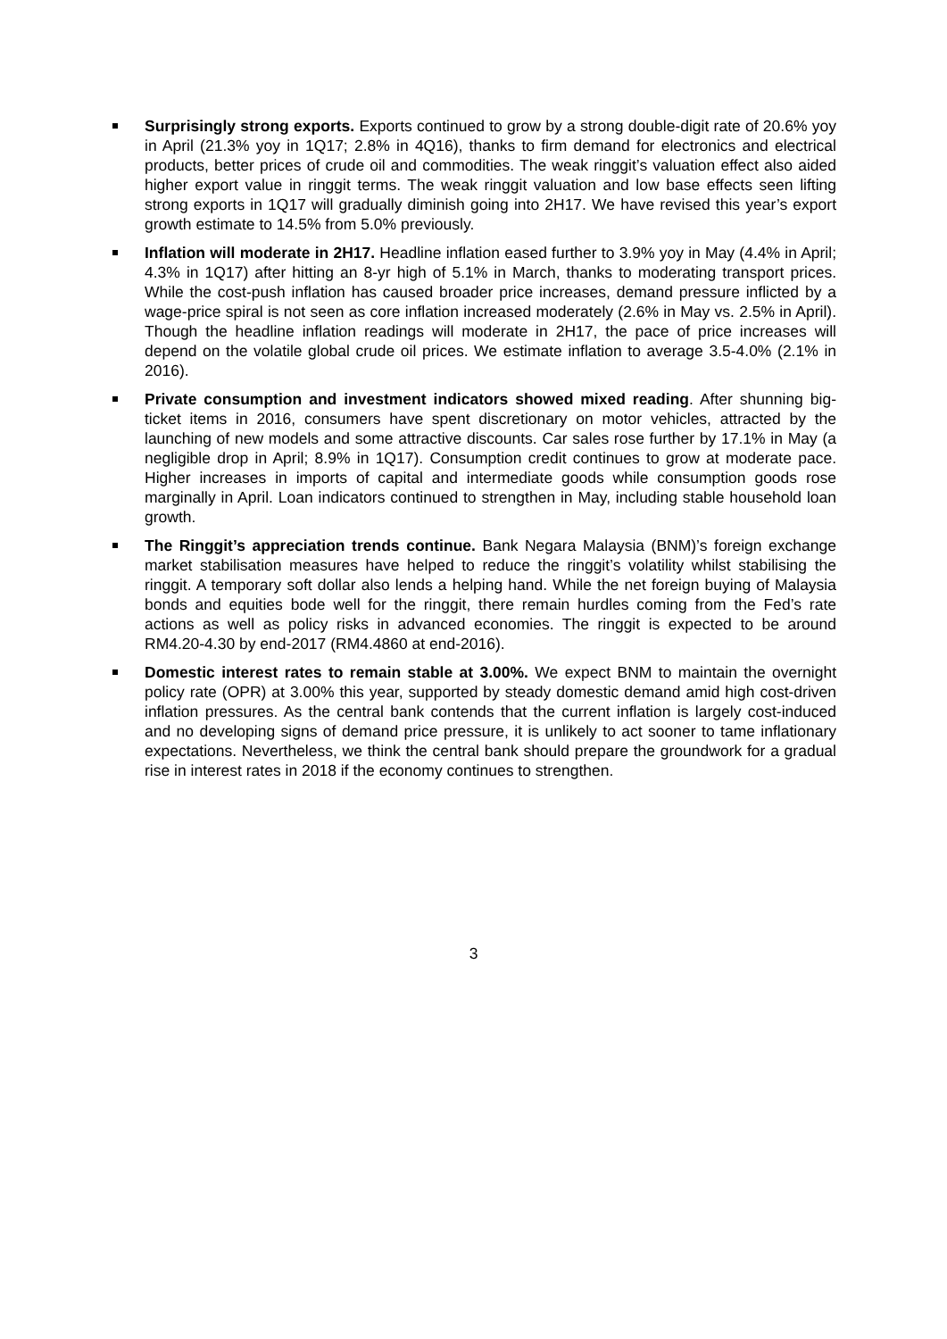Surprisingly strong exports. Exports continued to grow by a strong double-digit rate of 20.6% yoy in April (21.3% yoy in 1Q17; 2.8% in 4Q16), thanks to firm demand for electronics and electrical products, better prices of crude oil and commodities. The weak ringgit’s valuation effect also aided higher export value in ringgit terms. The weak ringgit valuation and low base effects seen lifting strong exports in 1Q17 will gradually diminish going into 2H17. We have revised this year’s export growth estimate to 14.5% from 5.0% previously.
Inflation will moderate in 2H17. Headline inflation eased further to 3.9% yoy in May (4.4% in April; 4.3% in 1Q17) after hitting an 8-yr high of 5.1% in March, thanks to moderating transport prices. While the cost-push inflation has caused broader price increases, demand pressure inflicted by a wage-price spiral is not seen as core inflation increased moderately (2.6% in May vs. 2.5% in April). Though the headline inflation readings will moderate in 2H17, the pace of price increases will depend on the volatile global crude oil prices. We estimate inflation to average 3.5-4.0% (2.1% in 2016).
Private consumption and investment indicators showed mixed reading. After shunning big-ticket items in 2016, consumers have spent discretionary on motor vehicles, attracted by the launching of new models and some attractive discounts. Car sales rose further by 17.1% in May (a negligible drop in April; 8.9% in 1Q17). Consumption credit continues to grow at moderate pace. Higher increases in imports of capital and intermediate goods while consumption goods rose marginally in April. Loan indicators continued to strengthen in May, including stable household loan growth.
The Ringgit’s appreciation trends continue. Bank Negara Malaysia (BNM)’s foreign exchange market stabilisation measures have helped to reduce the ringgit’s volatility whilst stabilising the ringgit. A temporary soft dollar also lends a helping hand. While the net foreign buying of Malaysia bonds and equities bode well for the ringgit, there remain hurdles coming from the Fed’s rate actions as well as policy risks in advanced economies. The ringgit is expected to be around RM4.20-4.30 by end-2017 (RM4.4860 at end-2016).
Domestic interest rates to remain stable at 3.00%. We expect BNM to maintain the overnight policy rate (OPR) at 3.00% this year, supported by steady domestic demand amid high cost-driven inflation pressures. As the central bank contends that the current inflation is largely cost-induced and no developing signs of demand price pressure, it is unlikely to act sooner to tame inflationary expectations. Nevertheless, we think the central bank should prepare the groundwork for a gradual rise in interest rates in 2018 if the economy continues to strengthen.
3